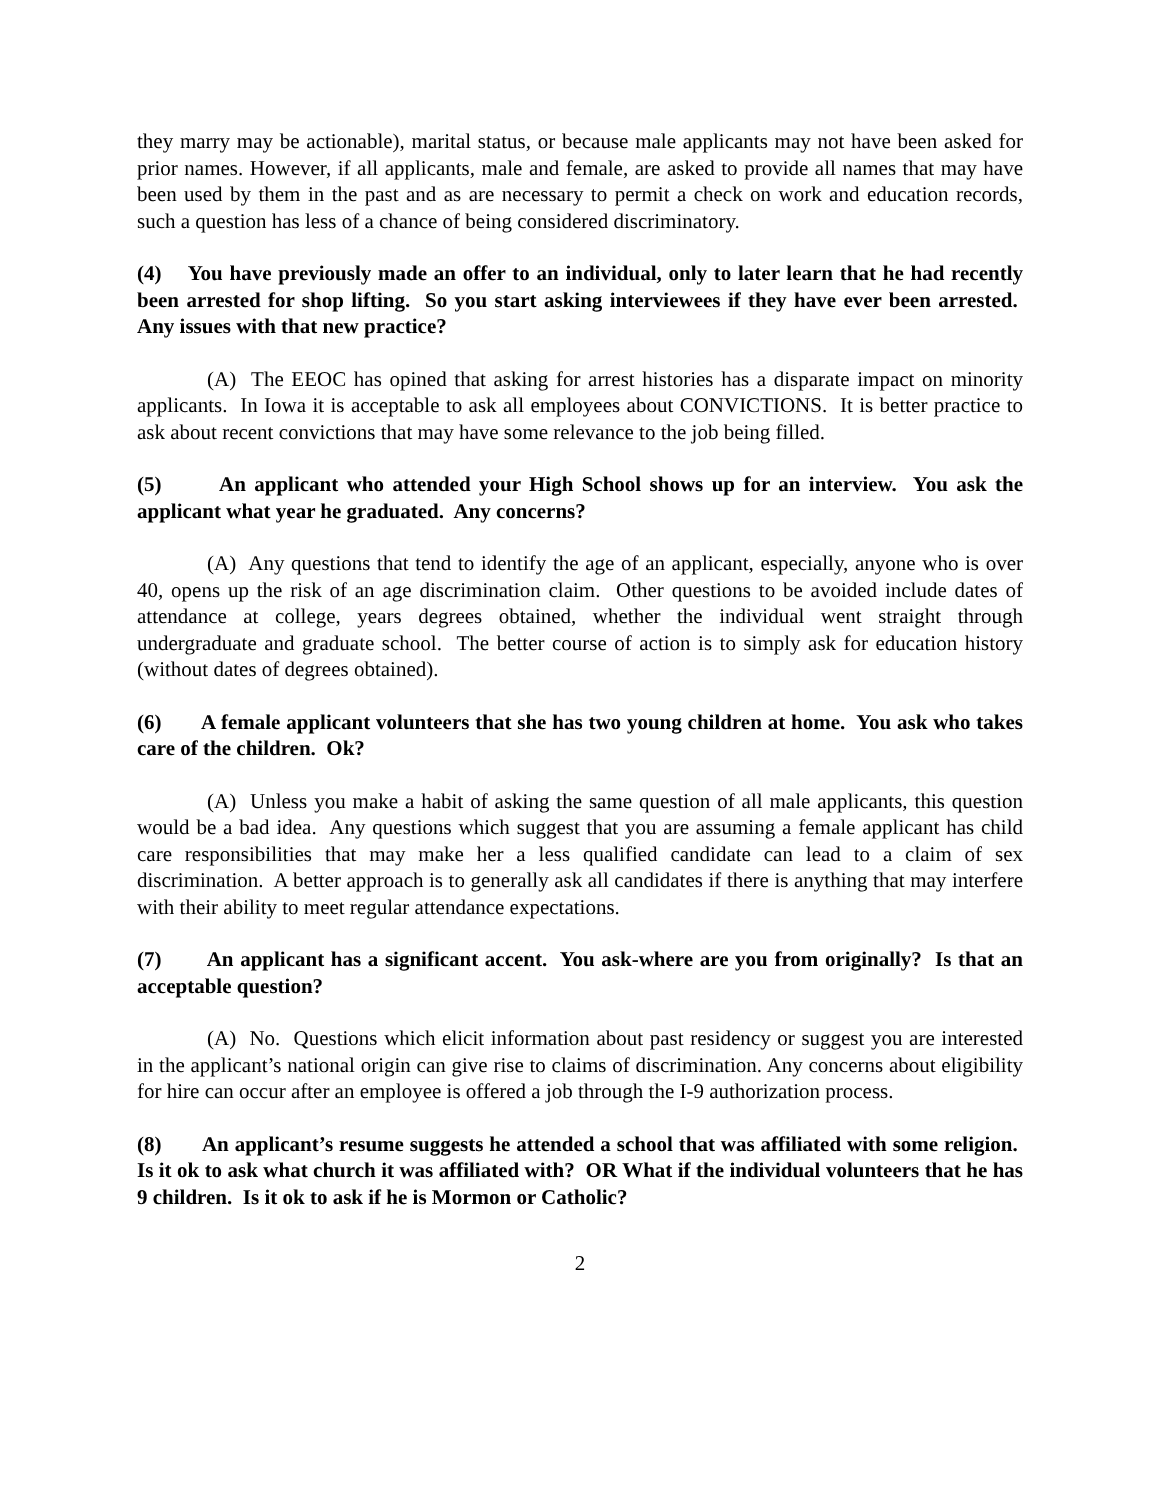they marry may be actionable), marital status, or because male applicants may not have been asked for prior names. However, if all applicants, male and female, are asked to provide all names that may have been used by them in the past and as are necessary to permit a check on work and education records, such a question has less of a chance of being considered discriminatory.
(4) You have previously made an offer to an individual, only to later learn that he had recently been arrested for shop lifting. So you start asking interviewees if they have ever been arrested. Any issues with that new practice?
(A) The EEOC has opined that asking for arrest histories has a disparate impact on minority applicants. In Iowa it is acceptable to ask all employees about CONVICTIONS. It is better practice to ask about recent convictions that may have some relevance to the job being filled.
(5) An applicant who attended your High School shows up for an interview. You ask the applicant what year he graduated. Any concerns?
(A) Any questions that tend to identify the age of an applicant, especially, anyone who is over 40, opens up the risk of an age discrimination claim. Other questions to be avoided include dates of attendance at college, years degrees obtained, whether the individual went straight through undergraduate and graduate school. The better course of action is to simply ask for education history (without dates of degrees obtained).
(6) A female applicant volunteers that she has two young children at home. You ask who takes care of the children. Ok?
(A) Unless you make a habit of asking the same question of all male applicants, this question would be a bad idea. Any questions which suggest that you are assuming a female applicant has child care responsibilities that may make her a less qualified candidate can lead to a claim of sex discrimination. A better approach is to generally ask all candidates if there is anything that may interfere with their ability to meet regular attendance expectations.
(7) An applicant has a significant accent. You ask-where are you from originally? Is that an acceptable question?
(A) No. Questions which elicit information about past residency or suggest you are interested in the applicant’s national origin can give rise to claims of discrimination. Any concerns about eligibility for hire can occur after an employee is offered a job through the I-9 authorization process.
(8) An applicant’s resume suggests he attended a school that was affiliated with some religion. Is it ok to ask what church it was affiliated with? OR What if the individual volunteers that he has 9 children. Is it ok to ask if he is Mormon or Catholic?
2